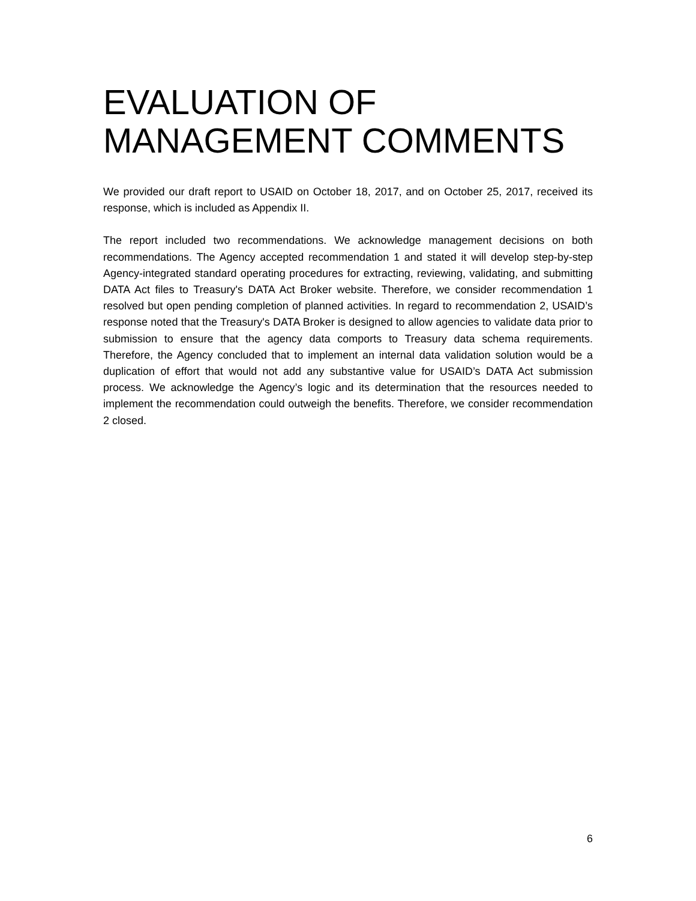EVALUATION OF
MANAGEMENT COMMENTS
We provided our draft report to USAID on October 18, 2017, and on October 25, 2017, received its response, which is included as Appendix II.
The report included two recommendations. We acknowledge management decisions on both recommendations. The Agency accepted recommendation 1 and stated it will develop step-by-step Agency-integrated standard operating procedures for extracting, reviewing, validating, and submitting DATA Act files to Treasury's DATA Act Broker website. Therefore, we consider recommendation 1 resolved but open pending completion of planned activities. In regard to recommendation 2, USAID’s response noted that the Treasury's DATA Broker is designed to allow agencies to validate data prior to submission to ensure that the agency data comports to Treasury data schema requirements. Therefore, the Agency concluded that to implement an internal data validation solution would be a duplication of effort that would not add any substantive value for USAID’s DATA Act submission process. We acknowledge the Agency’s logic and its determination that the resources needed to implement the recommendation could outweigh the benefits. Therefore, we consider recommendation 2 closed.
6